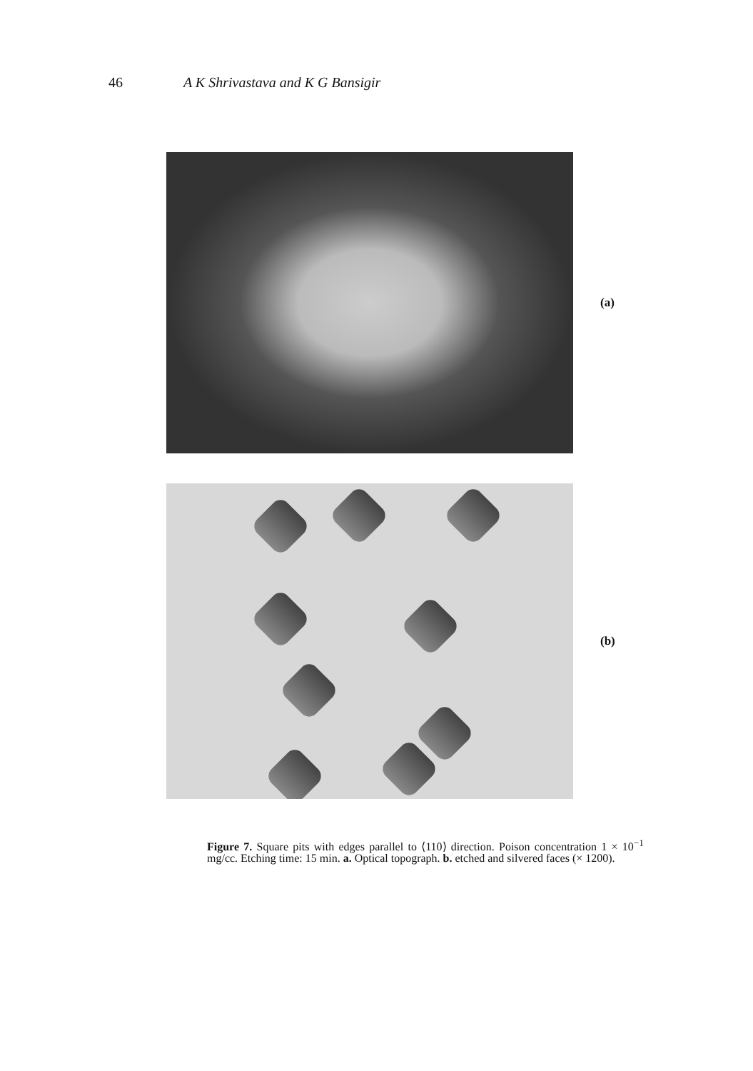46 A K Shrivastava and K G Bansigir
(a)
(b)
Figure 7. Square pits with edges parallel to ⟨110⟩ direction. Poison concentration 1 × 10<sup>−1</sup> mg/cc. Etching time: 15 min. a. Optical topograph. b. etched and silvered faces (× 1200).